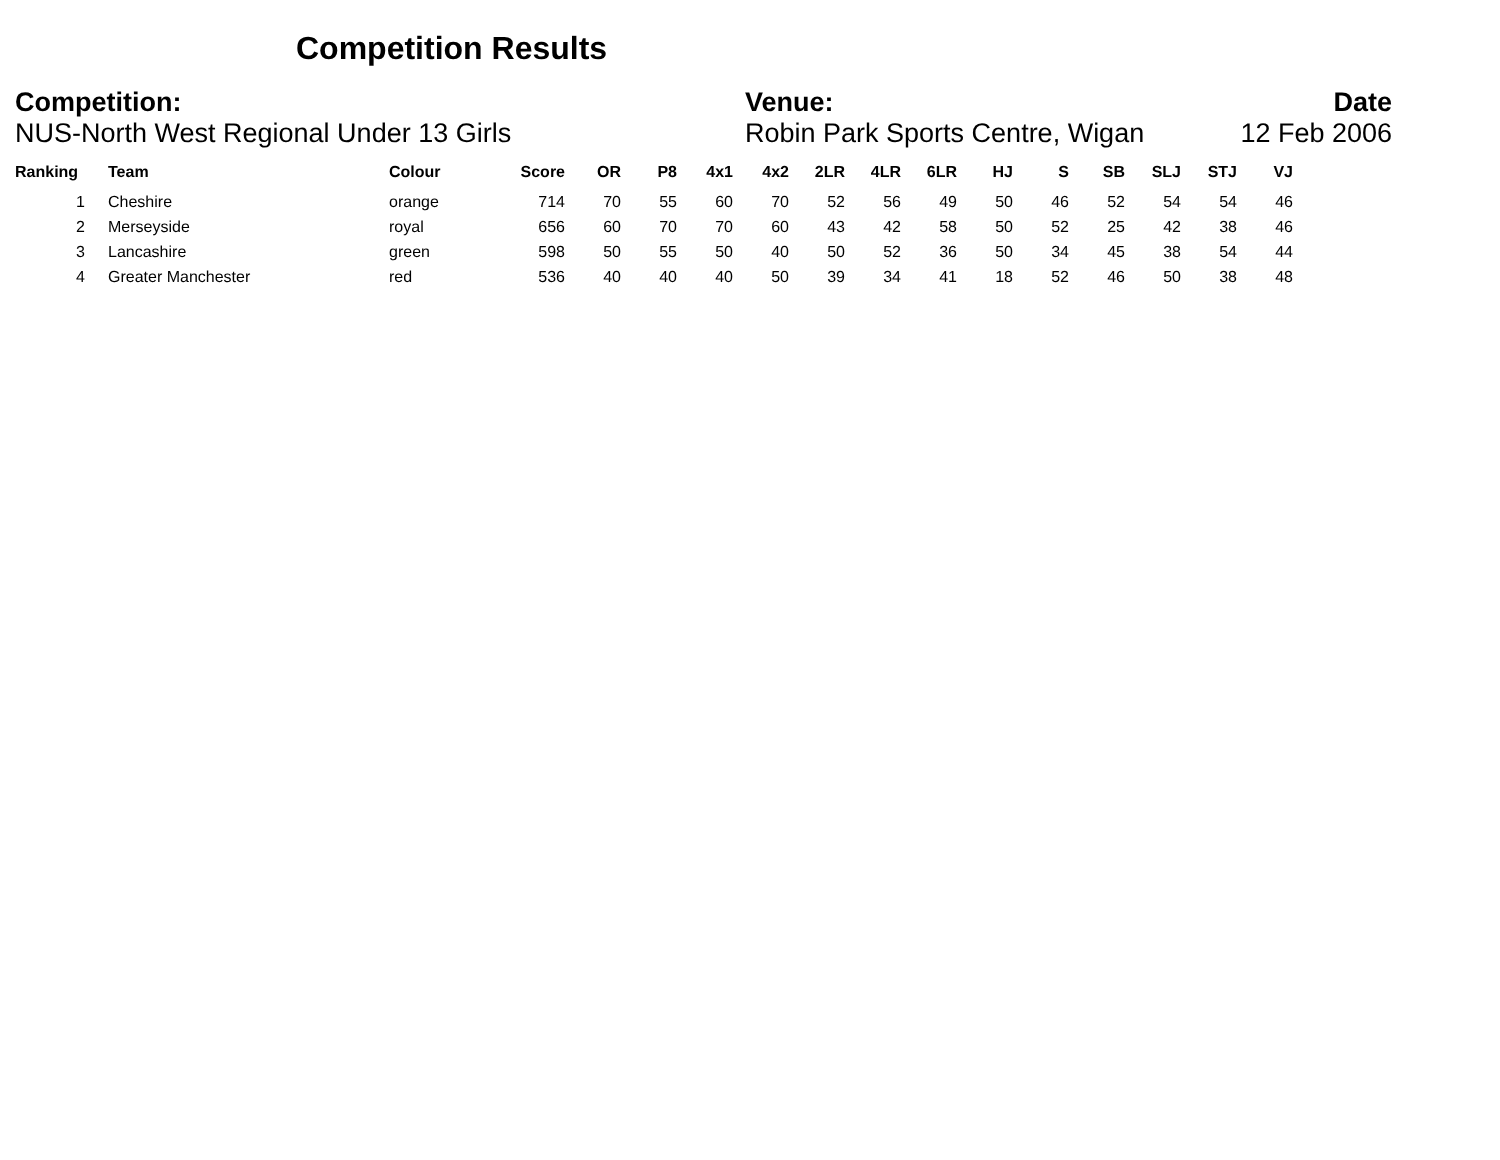Competition Results
Competition:
NUS-North West Regional Under 13 Girls
Venue:
Robin Park Sports Centre, Wigan
Date
12 Feb 2006
| Ranking | Team | Colour | Score | OR | P8 | 4x1 | 4x2 | 2LR | 4LR | 6LR | HJ | S | SB | SLJ | STJ | VJ |
| --- | --- | --- | --- | --- | --- | --- | --- | --- | --- | --- | --- | --- | --- | --- | --- | --- |
| 1 | Cheshire | orange | 714 | 70 | 55 | 60 | 70 | 52 | 56 | 49 | 50 | 46 | 52 | 54 | 54 | 46 |
| 2 | Merseyside | royal | 656 | 60 | 70 | 70 | 60 | 43 | 42 | 58 | 50 | 52 | 25 | 42 | 38 | 46 |
| 3 | Lancashire | green | 598 | 50 | 55 | 50 | 40 | 50 | 52 | 36 | 50 | 34 | 45 | 38 | 54 | 44 |
| 4 | Greater Manchester | red | 536 | 40 | 40 | 40 | 50 | 39 | 34 | 41 | 18 | 52 | 46 | 50 | 38 | 48 |